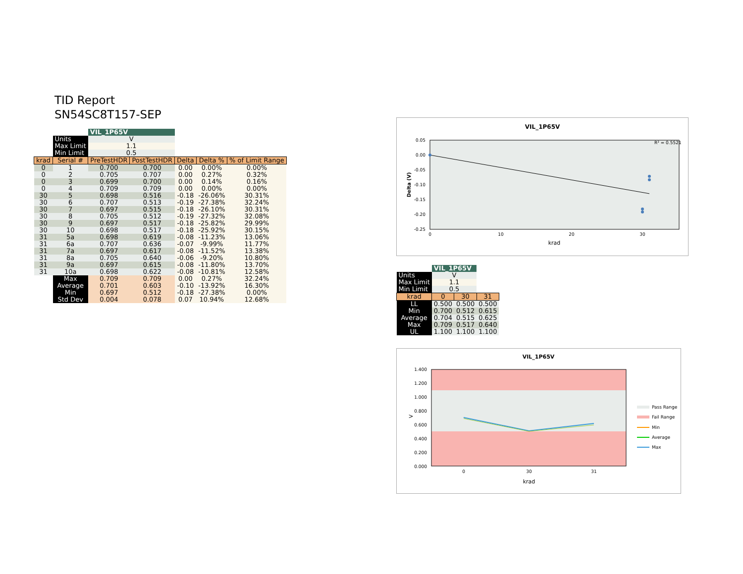TID Report
SN54SC8T157-SEP
| | | VIL_1P65V | | | | |
| | Units | V | | | | |
| | Max Limit | 1.1 | | | | |
| | Min Limit | 0.5 | | | | |
| krad | Serial # | PreTestHDR | PostTestHDR | Delta | Delta % | % of Limit Range |
| 0 | 1 | 0.700 | 0.700 | 0.00 | 0.00% | 0.00% |
| 0 | 2 | 0.705 | 0.707 | 0.00 | 0.27% | 0.32% |
| 0 | 3 | 0.699 | 0.700 | 0.00 | 0.14% | 0.16% |
| 0 | 4 | 0.709 | 0.709 | 0.00 | 0.00% | 0.00% |
| 30 | 5 | 0.698 | 0.516 | -0.18 | -26.06% | 30.31% |
| 30 | 6 | 0.707 | 0.513 | -0.19 | -27.38% | 32.24% |
| 30 | 7 | 0.697 | 0.515 | -0.18 | -26.10% | 30.31% |
| 30 | 8 | 0.705 | 0.512 | -0.19 | -27.32% | 32.08% |
| 30 | 9 | 0.697 | 0.517 | -0.18 | -25.82% | 29.99% |
| 30 | 10 | 0.698 | 0.517 | -0.18 | -25.92% | 30.15% |
| 31 | 5a | 0.698 | 0.619 | -0.08 | -11.23% | 13.06% |
| 31 | 6a | 0.707 | 0.636 | -0.07 | -9.99% | 11.77% |
| 31 | 7a | 0.697 | 0.617 | -0.08 | -11.52% | 13.38% |
| 31 | 8a | 0.705 | 0.640 | -0.06 | -9.20% | 10.80% |
| 31 | 9a | 0.697 | 0.615 | -0.08 | -11.80% | 13.70% |
| 31 | 10a | 0.698 | 0.622 | -0.08 | -10.81% | 12.58% |
| | Max | 0.709 | 0.709 | 0.00 | 0.27% | 32.24% |
| | Average | 0.701 | 0.603 | -0.10 | -13.92% | 16.30% |
| | Min | 0.697 | 0.512 | -0.18 | -27.38% | 0.00% |
| | Std Dev | 0.004 | 0.078 | 0.07 | 10.94% | 12.68% |
VIL_1P65V
0.05
0.00
-0.05
-0.10
-0.15
-0.20
-0.25
0
10
20
30
krad
Delta (V)
R² = 0.5521
| | VIL_1P65V | | |
| Units | V | | |
| Max Limit | 1.1 | | |
| Min Limit | 0.5 | | |
| krad | 0 | 30 | 31 |
| LL | 0.500 | 0.500 | 0.500 |
| Min | 0.700 | 0.512 | 0.615 |
| Average | 0.704 | 0.515 | 0.625 |
| Max | 0.709 | 0.517 | 0.640 |
| UL | 1.100 | 1.100 | 1.100 |
VIL_1P65V
1.400
1.200
1.000
0.800
0.600
0.400
0.200
0.000
0
30
31
krad
V
Pass Range
Fail Range
Min
Average
Max